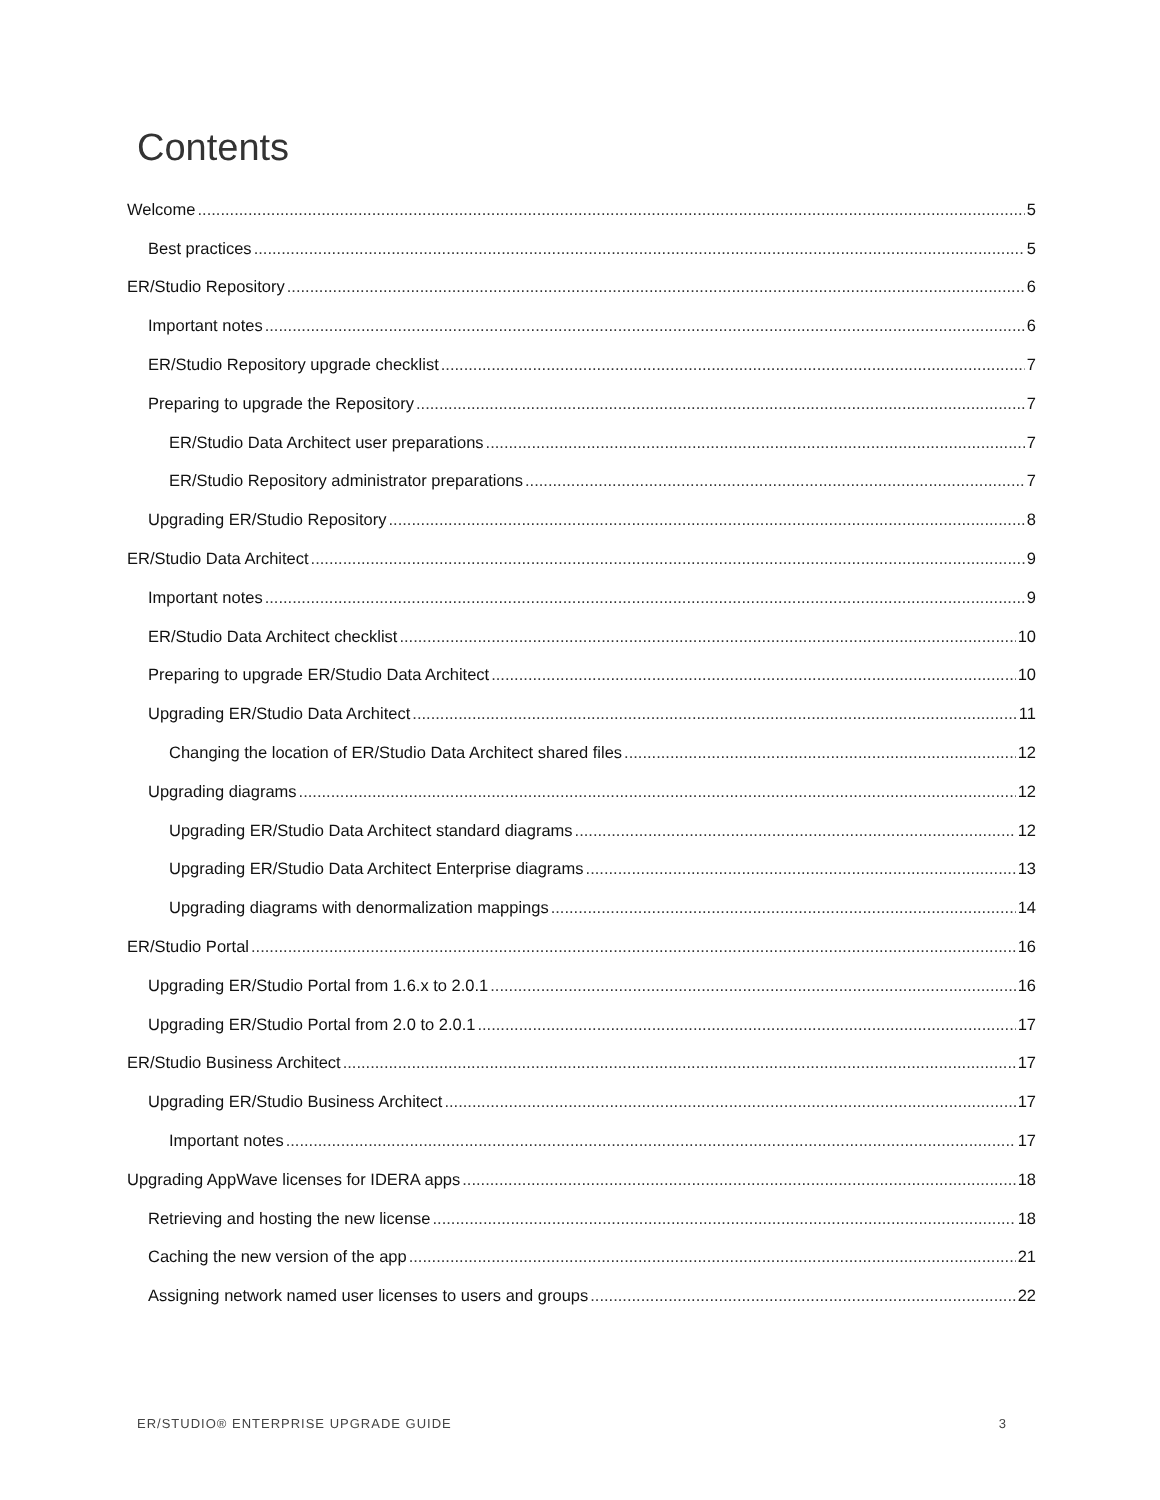Contents
Welcome 5
Best practices 5
ER/Studio Repository 6
Important notes 6
ER/Studio Repository upgrade checklist 7
Preparing to upgrade the Repository 7
ER/Studio Data Architect user preparations 7
ER/Studio Repository administrator preparations 7
Upgrading ER/Studio Repository 8
ER/Studio Data Architect 9
Important notes 9
ER/Studio Data Architect checklist 10
Preparing to upgrade ER/Studio Data Architect 10
Upgrading ER/Studio Data Architect 11
Changing the location of ER/Studio Data Architect shared files 12
Upgrading diagrams 12
Upgrading ER/Studio Data Architect standard diagrams 12
Upgrading ER/Studio Data Architect Enterprise diagrams 13
Upgrading diagrams with denormalization mappings 14
ER/Studio Portal 16
Upgrading ER/Studio Portal from 1.6.x to 2.0.1 16
Upgrading ER/Studio Portal from 2.0 to 2.0.1 17
ER/Studio Business Architect 17
Upgrading ER/Studio Business Architect 17
Important notes 17
Upgrading AppWave licenses for IDERA apps 18
Retrieving and hosting the new license 18
Caching the new version of the app 21
Assigning network named user licenses to users and groups 22
ER/STUDIO® ENTERPRISE UPGRADE GUIDE 3